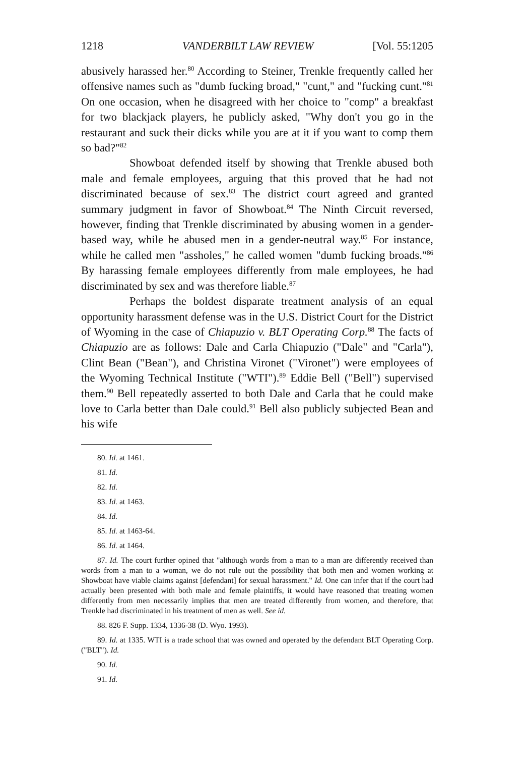1218 VANDERBILT LAW REVIEW [Vol. 55:1205
abusively harassed her.<sup>80</sup> According to Steiner, Trenkle frequently called her offensive names such as "dumb fucking broad," "cunt," and "fucking cunt."<sup>81</sup> On one occasion, when he disagreed with her choice to "comp" a breakfast for two blackjack players, he publicly asked, "Why don't you go in the restaurant and suck their dicks while you are at it if you want to comp them so bad?"<sup>82</sup>
Showboat defended itself by showing that Trenkle abused both male and female employees, arguing that this proved that he had not discriminated because of sex.<sup>83</sup> The district court agreed and granted summary judgment in favor of Showboat.<sup>84</sup> The Ninth Circuit reversed, however, finding that Trenkle discriminated by abusing women in a gender-based way, while he abused men in a gender-neutral way.<sup>85</sup> For instance, while he called men "assholes," he called women "dumb fucking broads."<sup>86</sup> By harassing female employees differently from male employees, he had discriminated by sex and was therefore liable.<sup>87</sup>
Perhaps the boldest disparate treatment analysis of an equal opportunity harassment defense was in the U.S. District Court for the District of Wyoming in the case of Chiapuzio v. BLT Operating Corp.<sup>88</sup> The facts of Chiapuzio are as follows: Dale and Carla Chiapuzio ("Dale" and "Carla"), Clint Bean ("Bean"), and Christina Vironet ("Vironet") were employees of the Wyoming Technical Institute ("WTI").<sup>89</sup> Eddie Bell ("Bell") supervised them.<sup>90</sup> Bell repeatedly asserted to both Dale and Carla that he could make love to Carla better than Dale could.<sup>91</sup> Bell also publicly subjected Bean and his wife
80. Id. at 1461.
81. Id.
82. Id.
83. Id. at 1463.
84. Id.
85. Id. at 1463-64.
86. Id. at 1464.
87. Id. The court further opined that "although words from a man to a man are differently received than words from a man to a woman, we do not rule out the possibility that both men and women working at Showboat have viable claims against [defendant] for sexual harassment." Id. One can infer that if the court had actually been presented with both male and female plaintiffs, it would have reasoned that treating women differently from men necessarily implies that men are treated differently from women, and therefore, that Trenkle had discriminated in his treatment of men as well. See id.
88. 826 F. Supp. 1334, 1336-38 (D. Wyo. 1993).
89. Id. at 1335. WTI is a trade school that was owned and operated by the defendant BLT Operating Corp. ("BLT"). Id.
90. Id.
91. Id.